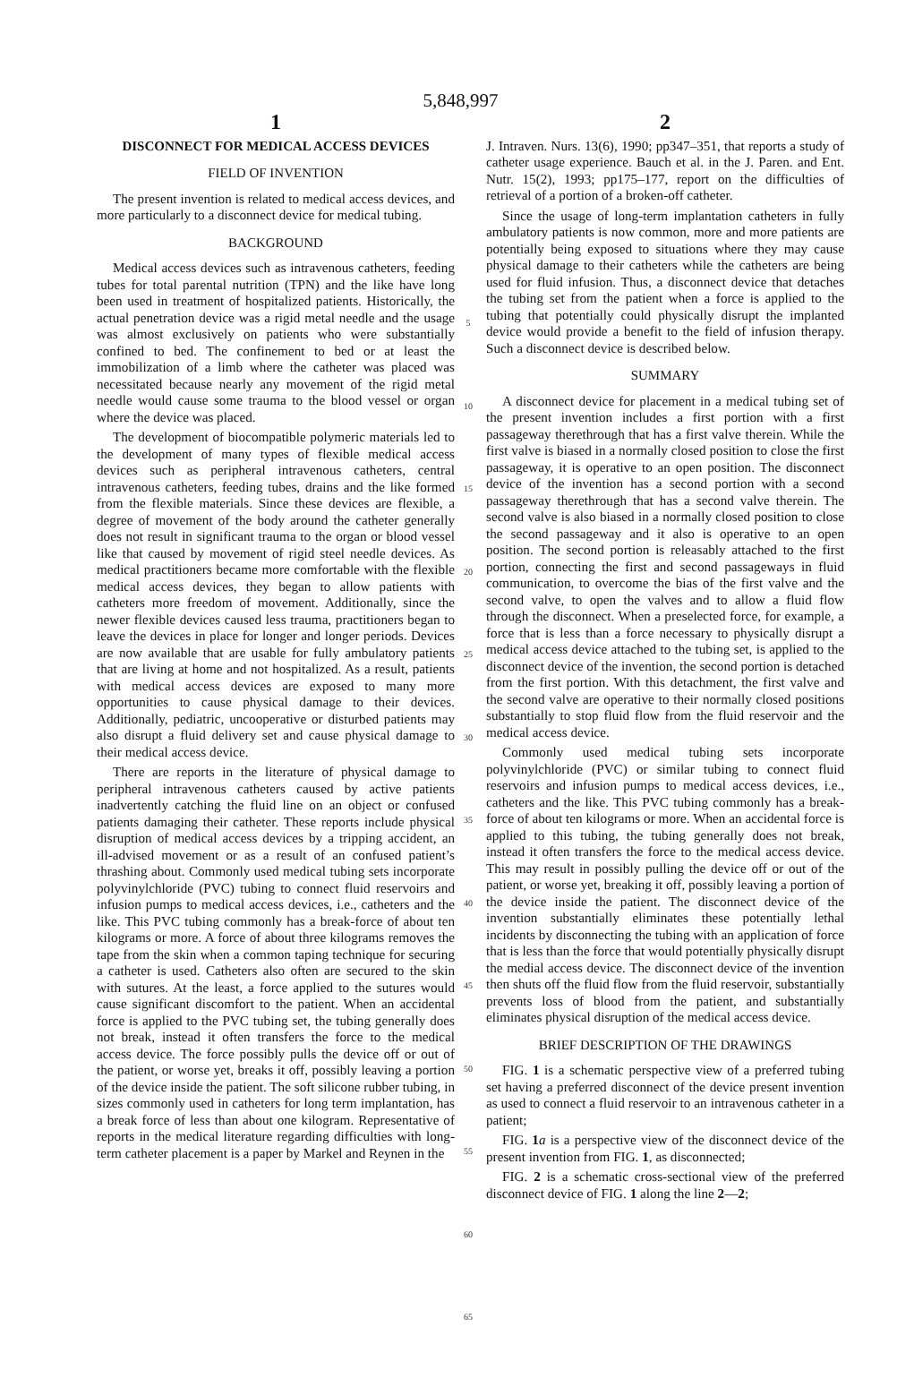5,848,997
1
DISCONNECT FOR MEDICAL ACCESS DEVICES
FIELD OF INVENTION
The present invention is related to medical access devices, and more particularly to a disconnect device for medical tubing.
BACKGROUND
Medical access devices such as intravenous catheters, feeding tubes for total parental nutrition (TPN) and the like have long been used in treatment of hospitalized patients. Historically, the actual penetration device was a rigid metal needle and the usage was almost exclusively on patients who were substantially confined to bed. The confinement to bed or at least the immobilization of a limb where the catheter was placed was necessitated because nearly any movement of the rigid metal needle would cause some trauma to the blood vessel or organ where the device was placed.
The development of biocompatible polymeric materials led to the development of many types of flexible medical access devices such as peripheral intravenous catheters, central intravenous catheters, feeding tubes, drains and the like formed from the flexible materials. Since these devices are flexible, a degree of movement of the body around the catheter generally does not result in significant trauma to the organ or blood vessel like that caused by movement of rigid steel needle devices. As medical practitioners became more comfortable with the flexible medical access devices, they began to allow patients with catheters more freedom of movement. Additionally, since the newer flexible devices caused less trauma, practitioners began to leave the devices in place for longer and longer periods. Devices are now available that are usable for fully ambulatory patients that are living at home and not hospitalized. As a result, patients with medical access devices are exposed to many more opportunities to cause physical damage to their devices. Additionally, pediatric, uncooperative or disturbed patients may also disrupt a fluid delivery set and cause physical damage to their medical access device.
There are reports in the literature of physical damage to peripheral intravenous catheters caused by active patients inadvertently catching the fluid line on an object or confused patients damaging their catheter. These reports include physical disruption of medical access devices by a tripping accident, an ill-advised movement or as a result of an confused patient’s thrashing about. Commonly used medical tubing sets incorporate polyvinylchloride (PVC) tubing to connect fluid reservoirs and infusion pumps to medical access devices, i.e., catheters and the like. This PVC tubing commonly has a break-force of about ten kilograms or more. A force of about three kilograms removes the tape from the skin when a common taping technique for securing a catheter is used. Catheters also often are secured to the skin with sutures. At the least, a force applied to the sutures would cause significant discomfort to the patient. When an accidental force is applied to the PVC tubing set, the tubing generally does not break, instead it often transfers the force to the medical access device. The force possibly pulls the device off or out of the patient, or worse yet, breaks it off, possibly leaving a portion of the device inside the patient. The soft silicone rubber tubing, in sizes commonly used in catheters for long term implantation, has a break force of less than about one kilogram. Representative of reports in the medical literature regarding difficulties with long-term catheter placement is a paper by Markel and Reynen in the
5
10
15
20
25
30
35
40
45
50
55
60
65
2
J. Intraven. Nurs. 13(6), 1990; pp347–351, that reports a study of catheter usage experience. Bauch et al. in the J. Paren. and Ent. Nutr. 15(2), 1993; pp175–177, report on the difficulties of retrieval of a portion of a broken-off catheter.
Since the usage of long-term implantation catheters in fully ambulatory patients is now common, more and more patients are potentially being exposed to situations where they may cause physical damage to their catheters while the catheters are being used for fluid infusion. Thus, a disconnect device that detaches the tubing set from the patient when a force is applied to the tubing that potentially could physically disrupt the implanted device would provide a benefit to the field of infusion therapy. Such a disconnect device is described below.
SUMMARY
A disconnect device for placement in a medical tubing set of the present invention includes a first portion with a first passageway therethrough that has a first valve therein. While the first valve is biased in a normally closed position to close the first passageway, it is operative to an open position. The disconnect device of the invention has a second portion with a second passageway therethrough that has a second valve therein. The second valve is also biased in a normally closed position to close the second passageway and it also is operative to an open position. The second portion is releasably attached to the first portion, connecting the first and second passageways in fluid communication, to overcome the bias of the first valve and the second valve, to open the valves and to allow a fluid flow through the disconnect. When a preselected force, for example, a force that is less than a force necessary to physically disrupt a medical access device attached to the tubing set, is applied to the disconnect device of the invention, the second portion is detached from the first portion. With this detachment, the first valve and the second valve are operative to their normally closed positions substantially to stop fluid flow from the fluid reservoir and the medical access device.
Commonly used medical tubing sets incorporate polyvinylchloride (PVC) or similar tubing to connect fluid reservoirs and infusion pumps to medical access devices, i.e., catheters and the like. This PVC tubing commonly has a break-force of about ten kilograms or more. When an accidental force is applied to this tubing, the tubing generally does not break, instead it often transfers the force to the medical access device. This may result in possibly pulling the device off or out of the patient, or worse yet, breaking it off, possibly leaving a portion of the device inside the patient. The disconnect device of the invention substantially eliminates these potentially lethal incidents by disconnecting the tubing with an application of force that is less than the force that would potentially physically disrupt the medial access device. The disconnect device of the invention then shuts off the fluid flow from the fluid reservoir, substantially prevents loss of blood from the patient, and substantially eliminates physical disruption of the medical access device.
BRIEF DESCRIPTION OF THE DRAWINGS
FIG. 1 is a schematic perspective view of a preferred tubing set having a preferred disconnect of the device present invention as used to connect a fluid reservoir to an intravenous catheter in a patient;
FIG. 1 a is a perspective view of the disconnect device of the present invention from FIG. 1, as disconnected;
FIG. 2 is a schematic cross-sectional view of the preferred disconnect device of FIG. 1 along the line 2—2;